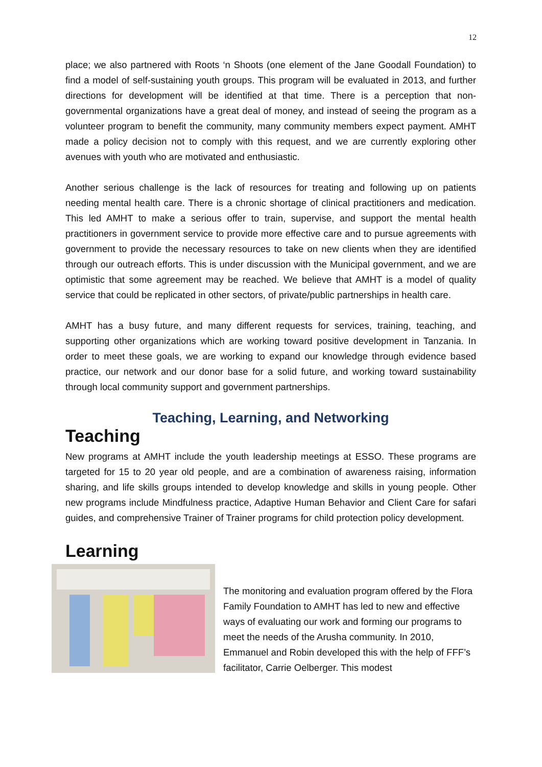12
place; we also partnered with Roots ‘n Shoots (one element of the Jane Goodall Foundation) to find a model of self-sustaining youth groups. This program will be evaluated in 2013, and further directions for development will be identified at that time. There is a perception that non-governmental organizations have a great deal of money, and instead of seeing the program as a volunteer program to benefit the community, many community members expect payment. AMHT made a policy decision not to comply with this request, and we are currently exploring other avenues with youth who are motivated and enthusiastic.
Another serious challenge is the lack of resources for treating and following up on patients needing mental health care. There is a chronic shortage of clinical practitioners and medication. This led AMHT to make a serious offer to train, supervise, and support the mental health practitioners in government service to provide more effective care and to pursue agreements with government to provide the necessary resources to take on new clients when they are identified through our outreach efforts. This is under discussion with the Municipal government, and we are optimistic that some agreement may be reached. We believe that AMHT is a model of quality service that could be replicated in other sectors, of private/public partnerships in health care.
AMHT has a busy future, and many different requests for services, training, teaching, and supporting other organizations which are working toward positive development in Tanzania. In order to meet these goals, we are working to expand our knowledge through evidence based practice, our network and our donor base for a solid future, and working toward sustainability through local community support and government partnerships.
Teaching, Learning, and Networking
Teaching
New programs at AMHT include the youth leadership meetings at ESSO. These programs are targeted for 15 to 20 year old people, and are a combination of awareness raising, information sharing, and life skills groups intended to develop knowledge and skills in young people. Other new programs include Mindfulness practice, Adaptive Human Behavior and Client Care for safari guides, and comprehensive Trainer of Trainer programs for child protection policy development.
Learning
The monitoring and evaluation program offered by the Flora Family Foundation to AMHT has led to new and effective ways of evaluating our work and forming our programs to meet the needs of the Arusha community. In 2010, Emmanuel and Robin developed this with the help of FFF’s facilitator, Carrie Oelberger. This modest